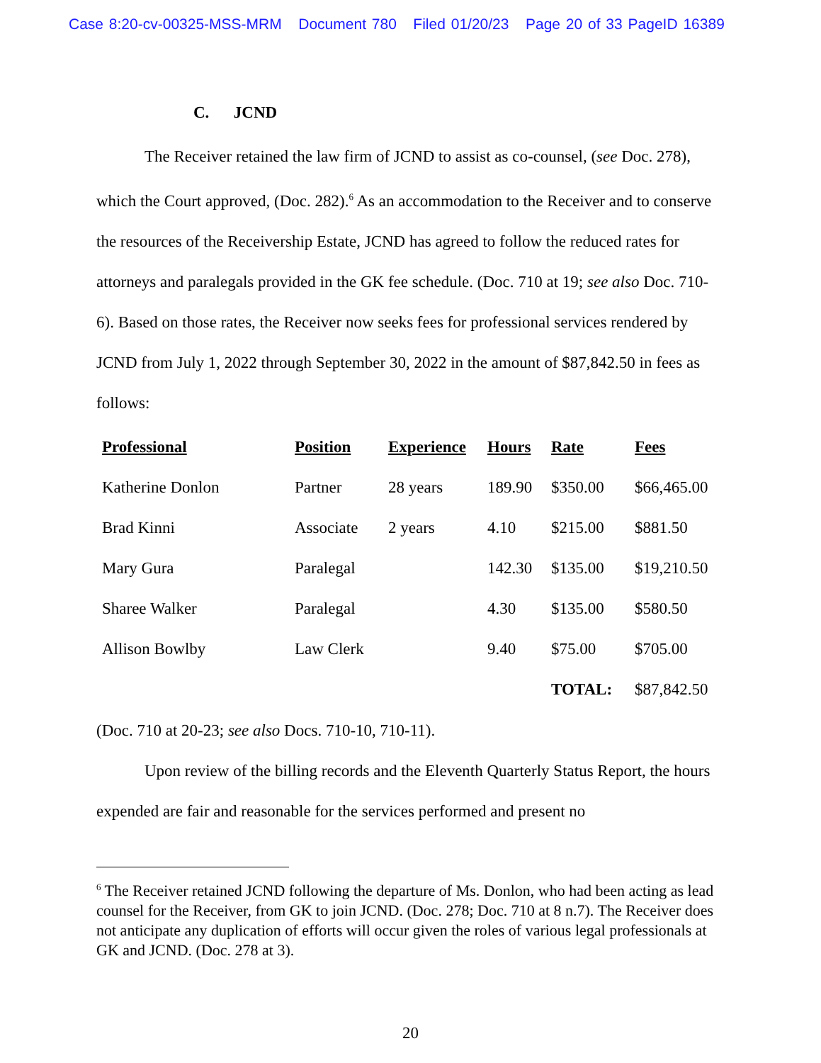Case 8:20-cv-00325-MSS-MRM Document 780 Filed 01/20/23 Page 20 of 33 PageID 16389
C. JCND
The Receiver retained the law firm of JCND to assist as co-counsel, (see Doc. 278), which the Court approved, (Doc. 282).<sup>6</sup> As an accommodation to the Receiver and to conserve the resources of the Receivership Estate, JCND has agreed to follow the reduced rates for attorneys and paralegals provided in the GK fee schedule. (Doc. 710 at 19; see also Doc. 710-6). Based on those rates, the Receiver now seeks fees for professional services rendered by JCND from July 1, 2022 through September 30, 2022 in the amount of $87,842.50 in fees as follows:
| Professional | Position | Experience | Hours | Rate | Fees |
| --- | --- | --- | --- | --- | --- |
| Katherine Donlon | Partner | 28 years | 189.90 | $350.00 | $66,465.00 |
| Brad Kinni | Associate | 2 years | 4.10 | $215.00 | $881.50 |
| Mary Gura | Paralegal | | 142.30 | $135.00 | $19,210.50 |
| Sharee Walker | Paralegal | | 4.30 | $135.00 | $580.50 |
| Allison Bowlby | Law Clerk | | 9.40 | $75.00 | $705.00 |
| | | | | TOTAL: | $87,842.50 |
(Doc. 710 at 20-23; see also Docs. 710-10, 710-11).
Upon review of the billing records and the Eleventh Quarterly Status Report, the hours expended are fair and reasonable for the services performed and present no
<sup>6</sup> The Receiver retained JCND following the departure of Ms. Donlon, who had been acting as lead counsel for the Receiver, from GK to join JCND. (Doc. 278; Doc. 710 at 8 n.7). The Receiver does not anticipate any duplication of efforts will occur given the roles of various legal professionals at GK and JCND. (Doc. 278 at 3).
20